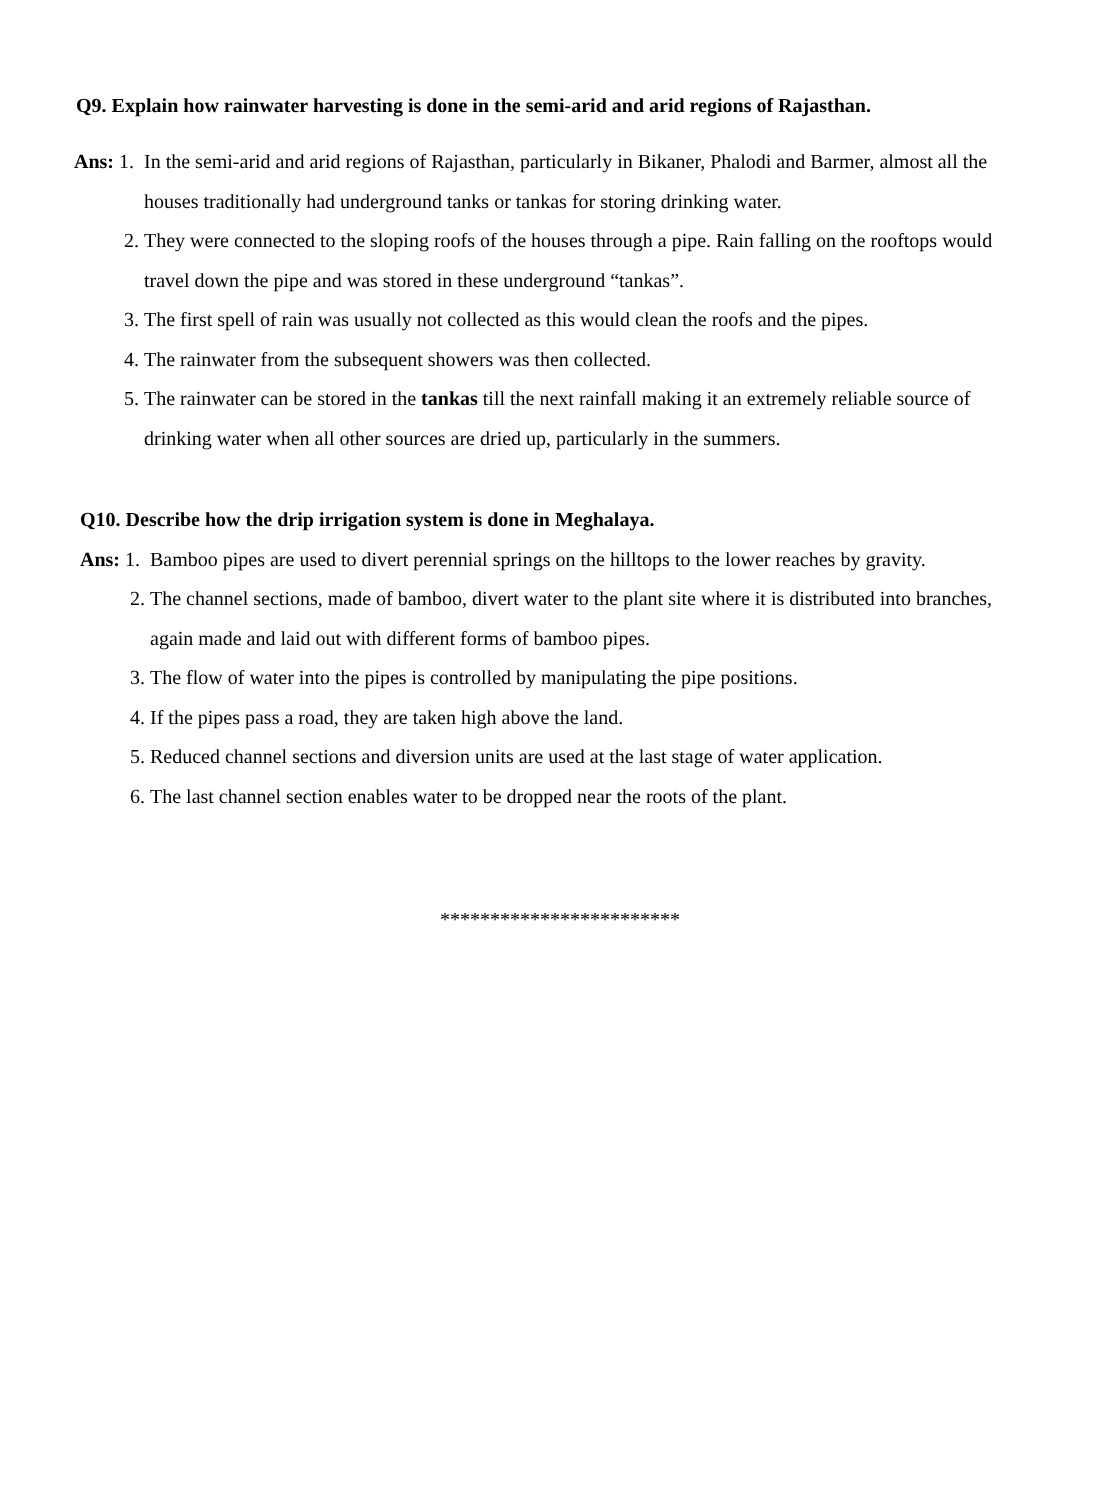Q9. Explain how rainwater harvesting is done in the semi-arid and arid regions of Rajasthan.
Ans: 1. In the semi-arid and arid regions of Rajasthan, particularly in Bikaner, Phalodi and Barmer, almost all the houses traditionally had underground tanks or tankas for storing drinking water.
2. They were connected to the sloping roofs of the houses through a pipe. Rain falling on the rooftops would travel down the pipe and was stored in these underground “tankas”.
3. The first spell of rain was usually not collected as this would clean the roofs and the pipes.
4. The rainwater from the subsequent showers was then collected.
5. The rainwater can be stored in the tankas till the next rainfall making it an extremely reliable source of drinking water when all other sources are dried up, particularly in the summers.
Q10. Describe how the drip irrigation system is done in Meghalaya.
Ans: 1. Bamboo pipes are used to divert perennial springs on the hilltops to the lower reaches by gravity.
2. The channel sections, made of bamboo, divert water to the plant site where it is distributed into branches, again made and laid out with different forms of bamboo pipes.
3. The flow of water into the pipes is controlled by manipulating the pipe positions.
4. If the pipes pass a road, they are taken high above the land.
5. Reduced channel sections and diversion units are used at the last stage of water application.
6. The last channel section enables water to be dropped near the roots of the plant.
************************